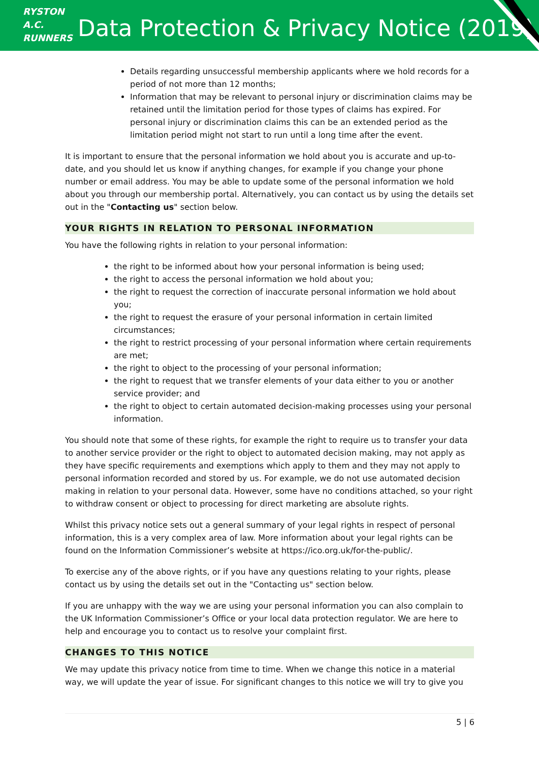RYSTON
A.C.
RUNNERS
Data Protection & Privacy Notice (2019)
Details regarding unsuccessful membership applicants where we hold records for a period of not more than 12 months;
Information that may be relevant to personal injury or discrimination claims may be retained until the limitation period for those types of claims has expired. For personal injury or discrimination claims this can be an extended period as the limitation period might not start to run until a long time after the event.
It is important to ensure that the personal information we hold about you is accurate and up-to-date, and you should let us know if anything changes, for example if you change your phone number or email address. You may be able to update some of the personal information we hold about you through our membership portal. Alternatively, you can contact us by using the details set out in the "Contacting us" section below.
YOUR RIGHTS IN RELATION TO PERSONAL INFORMATION
You have the following rights in relation to your personal information:
the right to be informed about how your personal information is being used;
the right to access the personal information we hold about you;
the right to request the correction of inaccurate personal information we hold about you;
the right to request the erasure of your personal information in certain limited circumstances;
the right to restrict processing of your personal information where certain requirements are met;
the right to object to the processing of your personal information;
the right to request that we transfer elements of your data either to you or another service provider; and
the right to object to certain automated decision-making processes using your personal information.
You should note that some of these rights, for example the right to require us to transfer your data to another service provider or the right to object to automated decision making, may not apply as they have specific requirements and exemptions which apply to them and they may not apply to personal information recorded and stored by us. For example, we do not use automated decision making in relation to your personal data. However, some have no conditions attached, so your right to withdraw consent or object to processing for direct marketing are absolute rights.
Whilst this privacy notice sets out a general summary of your legal rights in respect of personal information, this is a very complex area of law. More information about your legal rights can be found on the Information Commissioner’s website at https://ico.org.uk/for-the-public/.
To exercise any of the above rights, or if you have any questions relating to your rights, please contact us by using the details set out in the "Contacting us" section below.
If you are unhappy with the way we are using your personal information you can also complain to the UK Information Commissioner’s Office or your local data protection regulator. We are here to help and encourage you to contact us to resolve your complaint first.
CHANGES TO THIS NOTICE
We may update this privacy notice from time to time. When we change this notice in a material way, we will update the year of issue. For significant changes to this notice we will try to give you
5 | 6